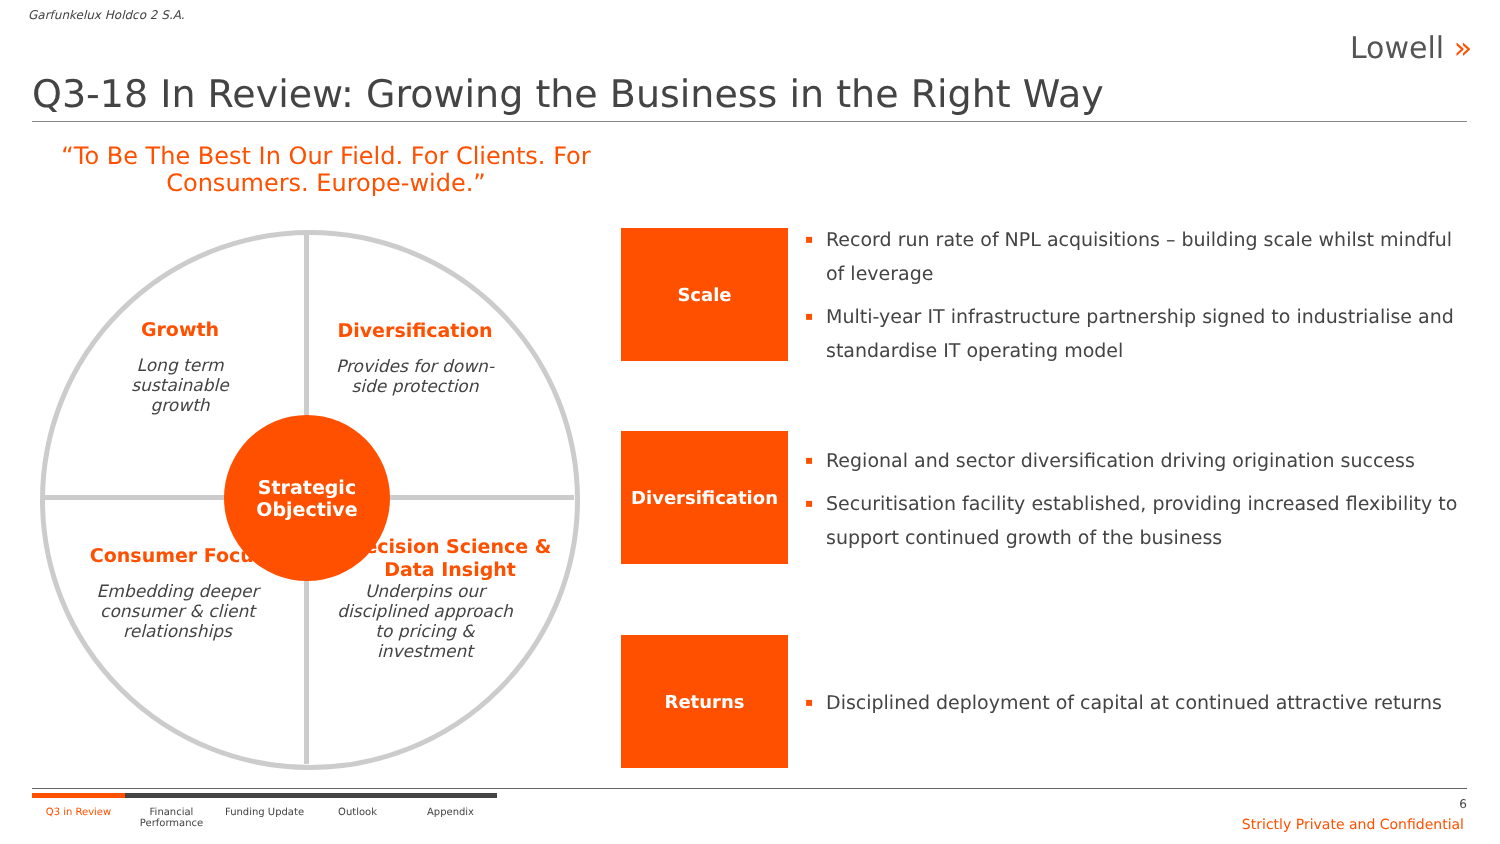Garfunkelux Holdco 2 S.A.
Lowell »
Q3-18 In Review: Growing the Business in the Right Way
“To Be The Best In Our Field. For Clients. For Consumers. Europe-wide.”
Growth
Long term sustainable growth
Diversification
Provides for down-side protection
Strategic
Objective
Consumer Focus
Embedding deeper consumer & client relationships
Decision Science & Data Insight
Underpins our disciplined approach to pricing & investment
Scale
Diversification
Returns
▪ Record run rate of NPL acquisitions – building scale whilst mindful of leverage
▪ Multi-year IT infrastructure partnership signed to industrialise and standardise IT operating model
▪ Regional and sector diversification driving origination success
▪ Securitisation facility established, providing increased flexibility to support continued growth of the business
▪ Disciplined deployment of capital at continued attractive returns
Q3 in Review Financial Performance
Funding Update Outlook Appendix
6
Strictly Private and Confidential